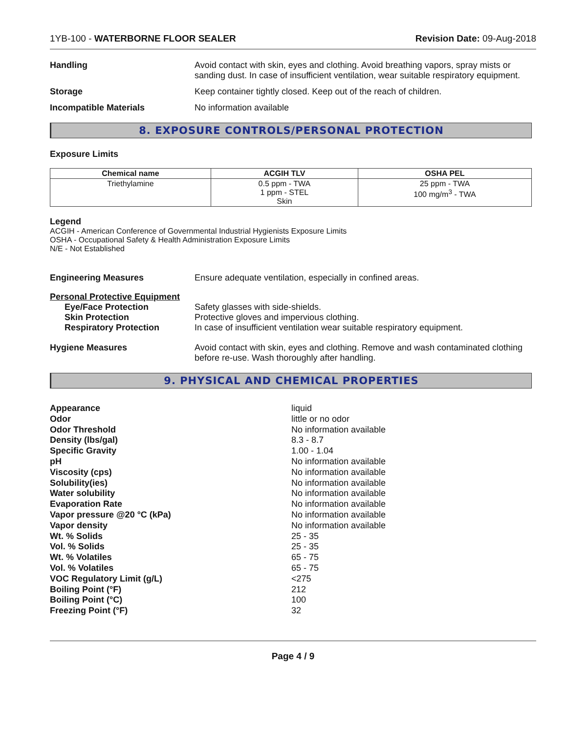1YB-100 - WATERBORNE FLOOR SEALER Revision Date: 09-Aug-2018
Handling Avoid contact with skin, eyes and clothing. Avoid breathing vapors, spray mists or sanding dust. In case of insufficient ventilation, wear suitable respiratory equipment.
Storage Keep container tightly closed. Keep out of the reach of children.
Incompatible Materials No information available
8. EXPOSURE CONTROLS/PERSONAL PROTECTION
Exposure Limits
| Chemical name | ACGIH TLV | OSHA PEL |
| --- | --- | --- |
| Triethylamine | 0.5 ppm - TWA 1 ppm - STEL Skin | 25 ppm - TWA 100 mg/m<sup>3</sup> - TWA |
Legend
ACGIH - American Conference of Governmental Industrial Hygienists Exposure Limits
OSHA - Occupational Safety & Health Administration Exposure Limits
N/E - Not Established
Engineering Measures Ensure adequate ventilation, especially in confined areas.
Personal Protective Equipment
Eye/Face Protection Safety glasses with side-shields.
Skin Protection Protective gloves and impervious clothing.
Respiratory Protection In case of insufficient ventilation wear suitable respiratory equipment.
Hygiene Measures Avoid contact with skin, eyes and clothing. Remove and wash contaminated clothing before re-use. Wash thoroughly after handling.
9. PHYSICAL AND CHEMICAL PROPERTIES
Appearance
liquid
Odor
little or no odor
Odor Threshold
No information available
Density (lbs/gal)
8.3 - 8.7
Specific Gravity
1.00 - 1.04
pH
No information available
Viscosity (cps)
No information available
Solubility(ies)
No information available
Water solubility
No information available
Evaporation Rate
No information available
Vapor pressure @20 °C (kPa)
No information available
Vapor density
No information available
Wt. % Solids
25 - 35
Vol. % Solids
25 - 35
Wt. % Volatiles
65 - 75
Vol. % Volatiles
65 - 75
VOC Regulatory Limit (g/L)
<275
Boiling Point (°F)
212
Boiling Point (°C)
100
Freezing Point (°F)
32
Page 4 / 9